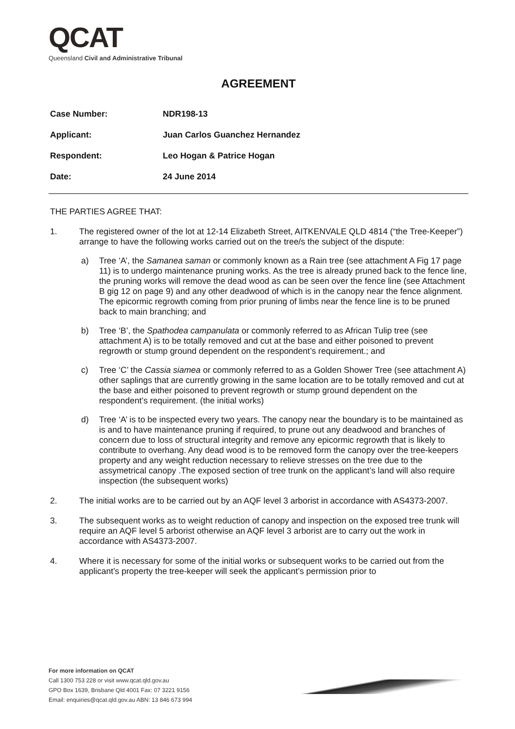QCAT
Queensland Civil and Administrative Tribunal
AGREEMENT
Case Number: NDR198-13
Applicant: Juan Carlos Guanchez Hernandez
Respondent: Leo Hogan & Patrice Hogan
Date: 24 June 2014
THE PARTIES AGREE THAT:
1. The registered owner of the lot at 12-14 Elizabeth Street, AITKENVALE QLD 4814 (“the Tree-Keeper”) arrange to have the following works carried out on the tree/s the subject of the dispute:
a) Tree ‘A’, the Samanea saman or commonly known as a Rain tree (see attachment A Fig 17 page 11) is to undergo maintenance pruning works. As the tree is already pruned back to the fence line, the pruning works will remove the dead wood as can be seen over the fence line (see Attachment B gig 12 on page 9) and any other deadwood of which is in the canopy near the fence alignment. The epicormic regrowth coming from prior pruning of limbs near the fence line is to be pruned back to main branching; and
b) Tree ‘B’, the Spathodea campanulata or commonly referred to as African Tulip tree (see attachment A) is to be totally removed and cut at the base and either poisoned to prevent regrowth or stump ground dependent on the respondent’s requirement.; and
c) Tree ‘C’ the Cassia siamea or commonly referred to as a Golden Shower Tree (see attachment A) other saplings that are currently growing in the same location are to be totally removed and cut at the base and either poisoned to prevent regrowth or stump ground dependent on the respondent’s requirement. (the initial works)
d) Tree ‘A’ is to be inspected every two years. The canopy near the boundary is to be maintained as is and to have maintenance pruning if required, to prune out any deadwood and branches of concern due to loss of structural integrity and remove any epicormic regrowth that is likely to contribute to overhang. Any dead wood is to be removed form the canopy over the tree-keepers property and any weight reduction necessary to relieve stresses on the tree due to the assymetrical canopy .The exposed section of tree trunk on the applicant’s land will also require inspection (the subsequent works)
2. The initial works are to be carried out by an AQF level 3 arborist in accordance with AS4373-2007.
3. The subsequent works as to weight reduction of canopy and inspection on the exposed tree trunk will require an AQF level 5 arborist otherwise an AQF level 3 arborist are to carry out the work in accordance with AS4373-2007.
4. Where it is necessary for some of the initial works or subsequent works to be carried out from the applicant’s property the tree-keeper will seek the applicant’s permission prior to
For more information on QCAT
Call 1300 753 228 or visit www.qcat.qld.gov.au
GPO Box 1639, Brisbane Qld 4001 Fax: 07 3221 9156
Email: enquiries@qcat.qld.gov.au ABN: 13 846 673 994